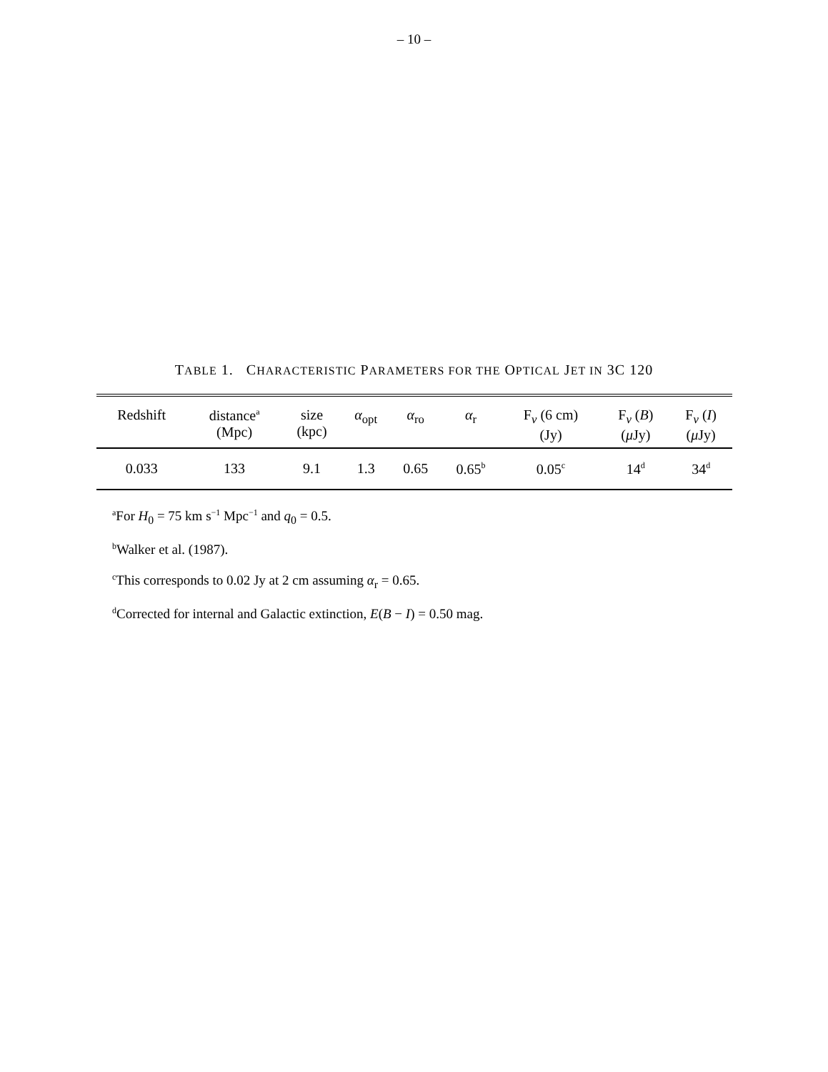– 10 –
TABLE 1. CHARACTERISTIC PARAMETERS FOR THE OPTICAL JET IN 3C 120
| Redshift | distance<sup>a</sup> (Mpc) | size (kpc) | α<sub>opt</sub> | α<sub>ro</sub> | α<sub>r</sub> | F<sub>ν</sub> (6 cm) (Jy) | F<sub>ν</sub> ( B ) ( μ Jy) | F<sub>ν</sub> ( I ) ( μ Jy) |
| --- | --- | --- | --- | --- | --- | --- | --- | --- |
| 0.033 | 133 | 9.1 | 1.3 | 0.65 | 0.65<sup>b</sup> | 0.05<sup>c</sup> | 14<sup>d</sup> | 34<sup>d</sup> |
<sup>a</sup> For H<sub>0</sub> = 75 km s<sup>−1</sup> Mpc<sup>−1</sup> and q<sub>0</sub> = 0.5.
<sup>b</sup> Walker et al. (1987).
<sup>c</sup> This corresponds to 0.02 Jy at 2 cm assuming α<sub>r</sub> = 0.65.
<sup>d</sup> Corrected for internal and Galactic extinction, E(B − I) = 0.50 mag.